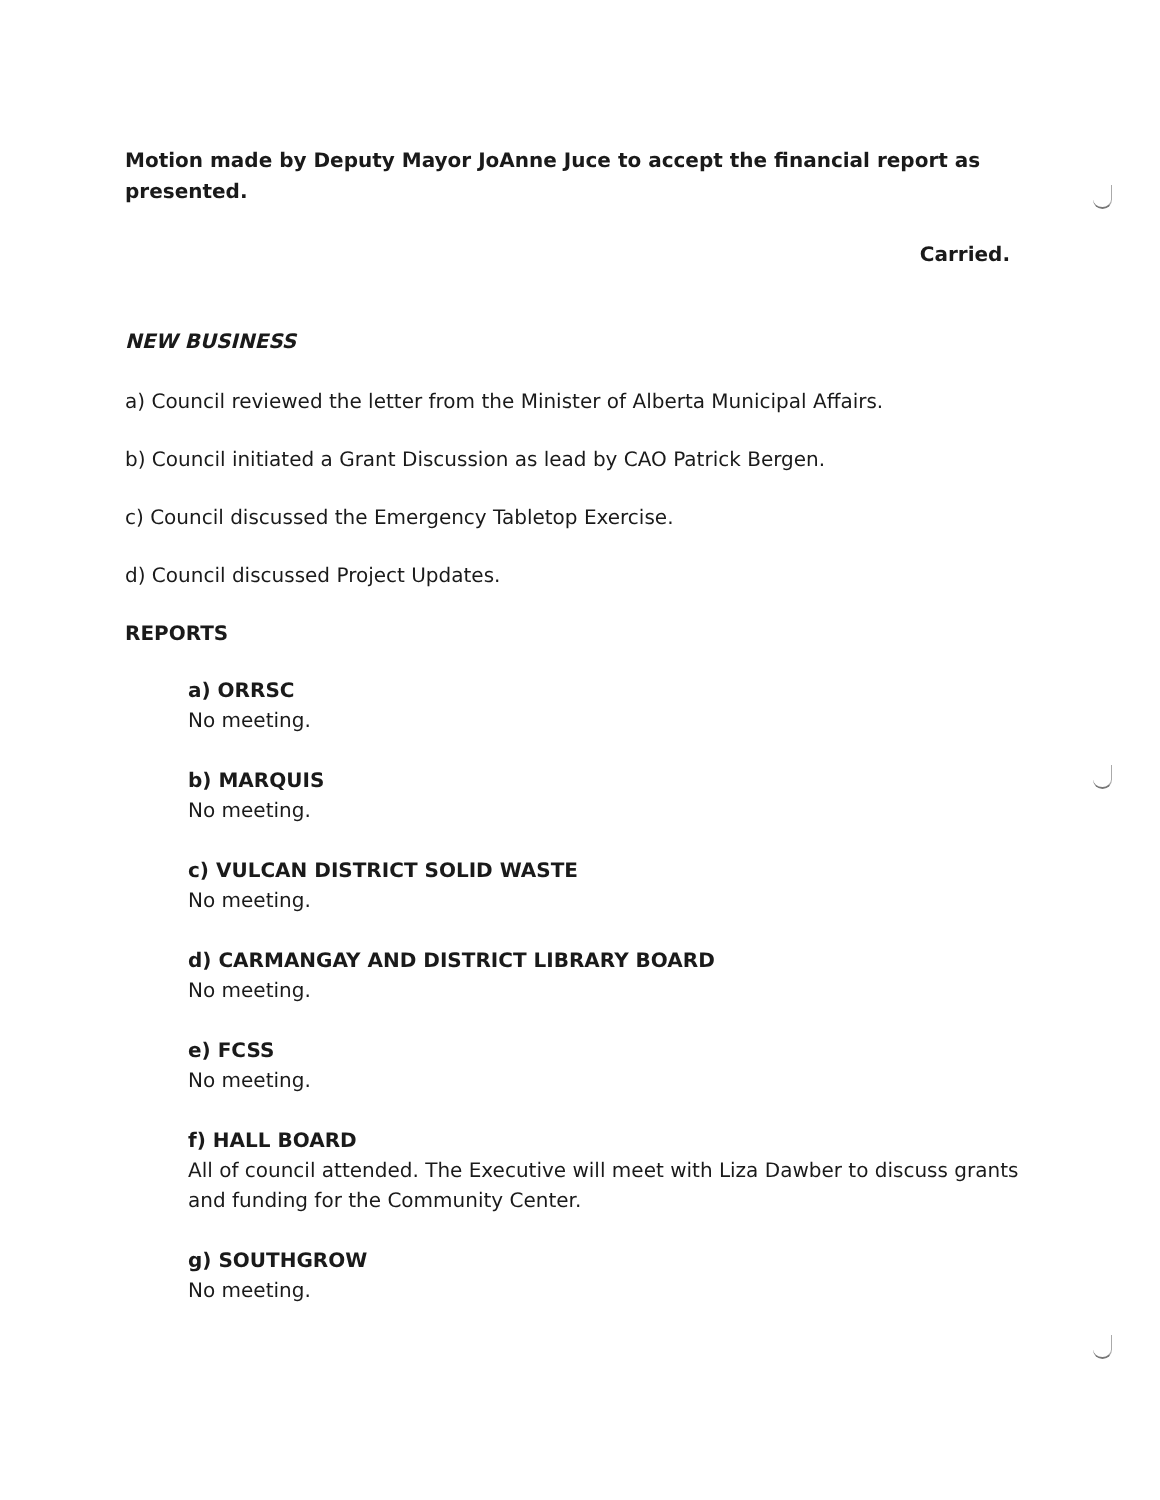Motion made by Deputy Mayor JoAnne Juce to accept the financial report as presented.
Carried.
NEW BUSINESS
a) Council reviewed the letter from the Minister of Alberta Municipal Affairs.
b) Council initiated a Grant Discussion as lead by CAO Patrick Bergen.
c) Council discussed the Emergency Tabletop Exercise.
d) Council discussed Project Updates.
REPORTS
a) ORRSC
No meeting.
b) MARQUIS
No meeting.
c) VULCAN DISTRICT SOLID WASTE
No meeting.
d) CARMANGAY AND DISTRICT LIBRARY BOARD
No meeting.
e) FCSS
No meeting.
f) HALL BOARD
All of council attended. The Executive will meet with Liza Dawber to discuss grants and funding for the Community Center.
g) SOUTHGROW
No meeting.